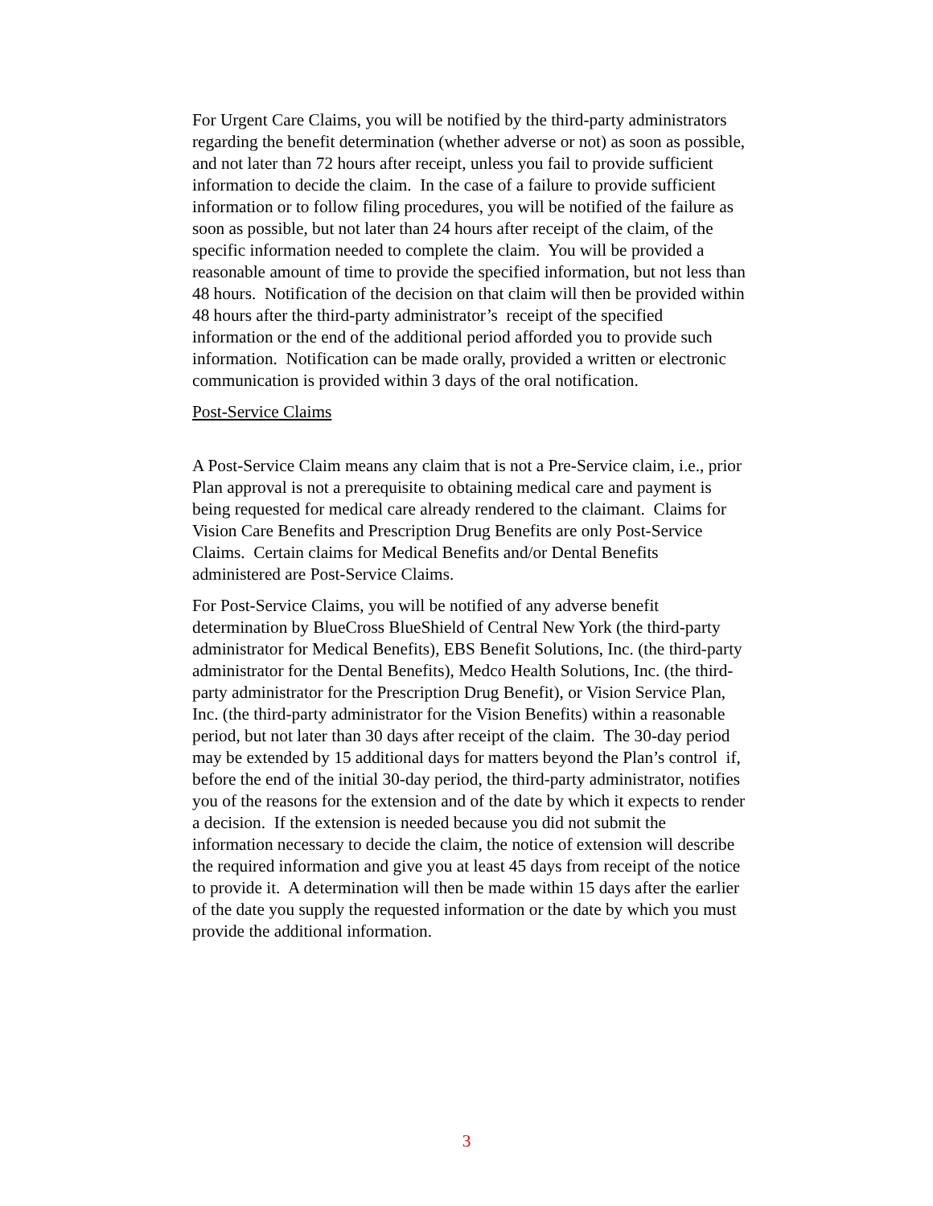For Urgent Care Claims, you will be notified by the third-party administrators regarding the benefit determination (whether adverse or not) as soon as possible, and not later than 72 hours after receipt, unless you fail to provide sufficient information to decide the claim. In the case of a failure to provide sufficient information or to follow filing procedures, you will be notified of the failure as soon as possible, but not later than 24 hours after receipt of the claim, of the specific information needed to complete the claim. You will be provided a reasonable amount of time to provide the specified information, but not less than 48 hours. Notification of the decision on that claim will then be provided within 48 hours after the third-party administrator’s receipt of the specified information or the end of the additional period afforded you to provide such information. Notification can be made orally, provided a written or electronic communication is provided within 3 days of the oral notification.
Post-Service Claims
A Post-Service Claim means any claim that is not a Pre-Service claim, i.e., prior Plan approval is not a prerequisite to obtaining medical care and payment is being requested for medical care already rendered to the claimant. Claims for Vision Care Benefits and Prescription Drug Benefits are only Post-Service Claims. Certain claims for Medical Benefits and/or Dental Benefits administered are Post-Service Claims.
For Post-Service Claims, you will be notified of any adverse benefit determination by BlueCross BlueShield of Central New York (the third-party administrator for Medical Benefits), EBS Benefit Solutions, Inc. (the third-party administrator for the Dental Benefits), Medco Health Solutions, Inc. (the third-party administrator for the Prescription Drug Benefit), or Vision Service Plan, Inc. (the third-party administrator for the Vision Benefits) within a reasonable period, but not later than 30 days after receipt of the claim. The 30-day period may be extended by 15 additional days for matters beyond the Plan’s control if, before the end of the initial 30-day period, the third-party administrator, notifies you of the reasons for the extension and of the date by which it expects to render a decision. If the extension is needed because you did not submit the information necessary to decide the claim, the notice of extension will describe the required information and give you at least 45 days from receipt of the notice to provide it. A determination will then be made within 15 days after the earlier of the date you supply the requested information or the date by which you must provide the additional information.
3